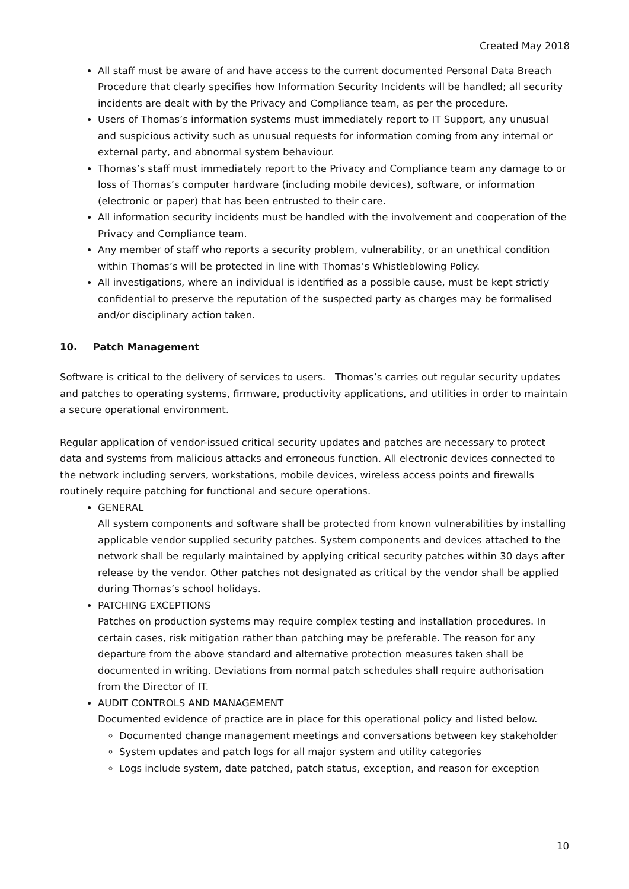Created May 2018
All staff must be aware of and have access to the current documented Personal Data Breach Procedure that clearly specifies how Information Security Incidents will be handled; all security incidents are dealt with by the Privacy and Compliance team, as per the procedure.
Users of Thomas’s information systems must immediately report to IT Support, any unusual and suspicious activity such as unusual requests for information coming from any internal or external party, and abnormal system behaviour.
Thomas’s staff must immediately report to the Privacy and Compliance team any damage to or loss of Thomas’s computer hardware (including mobile devices), software, or information (electronic or paper) that has been entrusted to their care.
All information security incidents must be handled with the involvement and cooperation of the Privacy and Compliance team.
Any member of staff who reports a security problem, vulnerability, or an unethical condition within Thomas’s will be protected in line with Thomas’s Whistleblowing Policy.
All investigations, where an individual is identified as a possible cause, must be kept strictly confidential to preserve the reputation of the suspected party as charges may be formalised and/or disciplinary action taken.
10. Patch Management
Software is critical to the delivery of services to users. Thomas’s carries out regular security updates and patches to operating systems, firmware, productivity applications, and utilities in order to maintain a secure operational environment.
Regular application of vendor-issued critical security updates and patches are necessary to protect data and systems from malicious attacks and erroneous function. All electronic devices connected to the network including servers, workstations, mobile devices, wireless access points and firewalls routinely require patching for functional and secure operations.
GENERAL
All system components and software shall be protected from known vulnerabilities by installing applicable vendor supplied security patches. System components and devices attached to the network shall be regularly maintained by applying critical security patches within 30 days after release by the vendor. Other patches not designated as critical by the vendor shall be applied during Thomas’s school holidays.
PATCHING EXCEPTIONS
Patches on production systems may require complex testing and installation procedures. In certain cases, risk mitigation rather than patching may be preferable. The reason for any departure from the above standard and alternative protection measures taken shall be documented in writing. Deviations from normal patch schedules shall require authorisation from the Director of IT.
AUDIT CONTROLS AND MANAGEMENT
Documented evidence of practice are in place for this operational policy and listed below.
Documented change management meetings and conversations between key stakeholder
System updates and patch logs for all major system and utility categories
Logs include system, date patched, patch status, exception, and reason for exception
10